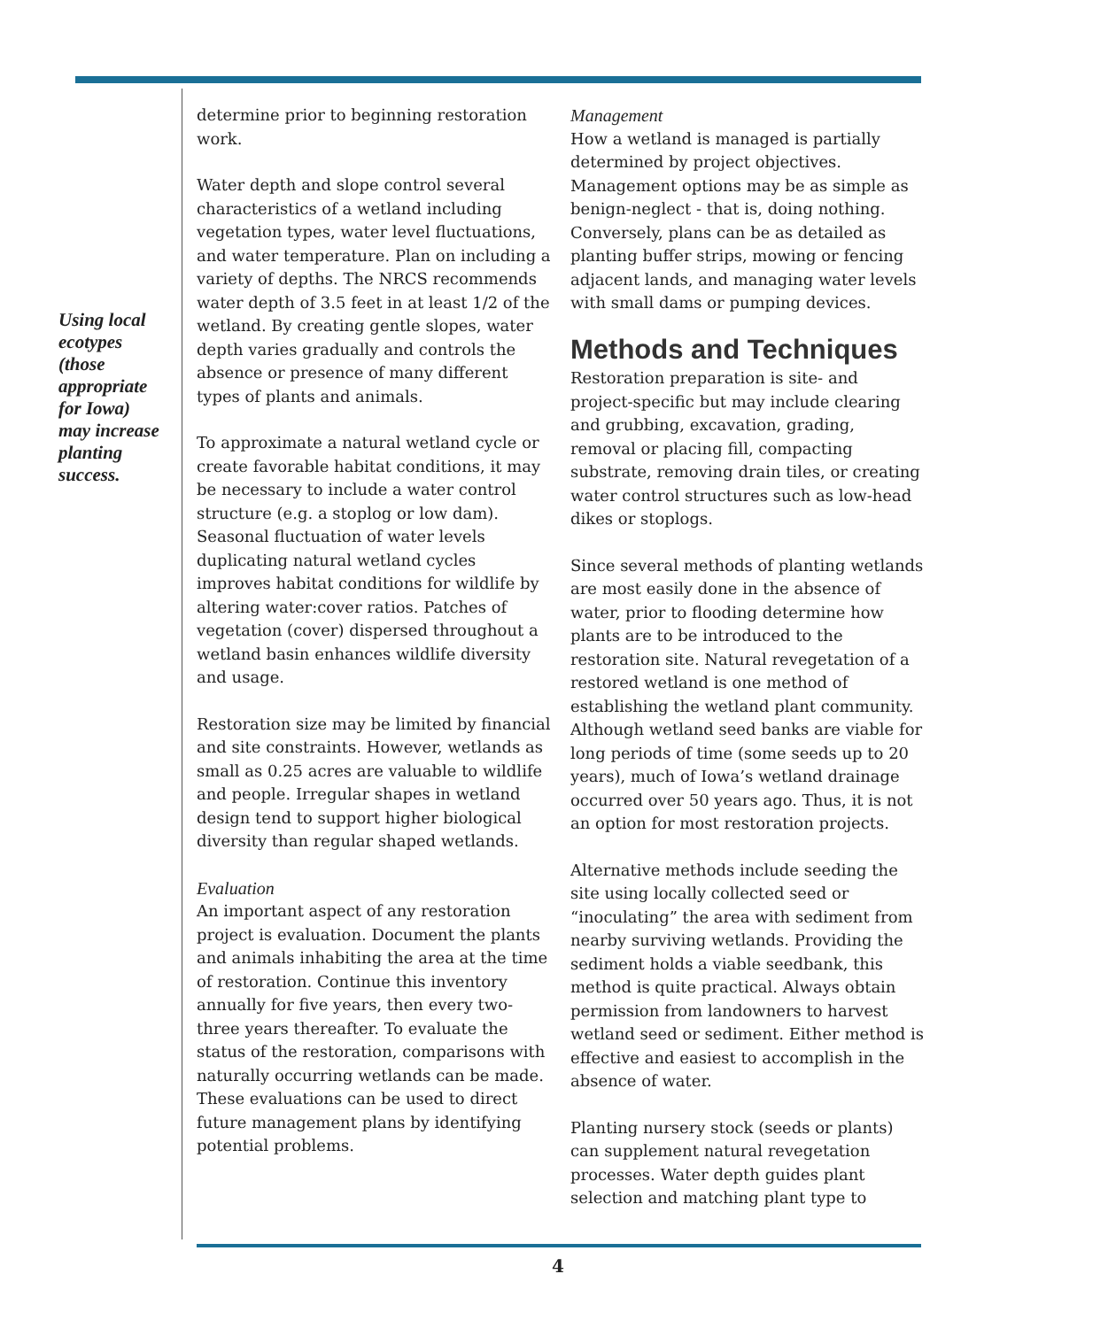Using local ecotypes (those appropriate for Iowa) may increase planting success.
determine prior to beginning restoration work.
Water depth and slope control several characteristics of a wetland including vegetation types, water level fluctuations, and water temperature. Plan on including a variety of depths. The NRCS recommends water depth of 3.5 feet in at least 1/2 of the wetland. By creating gentle slopes, water depth varies gradually and controls the absence or presence of many different types of plants and animals.
To approximate a natural wetland cycle or create favorable habitat conditions, it may be necessary to include a water control structure (e.g. a stoplog or low dam). Seasonal fluctuation of water levels duplicating natural wetland cycles improves habitat conditions for wildlife by altering water:cover ratios. Patches of vegetation (cover) dispersed throughout a wetland basin enhances wildlife diversity and usage.
Restoration size may be limited by financial and site constraints. However, wetlands as small as 0.25 acres are valuable to wildlife and people. Irregular shapes in wetland design tend to support higher biological diversity than regular shaped wetlands.
Evaluation
An important aspect of any restoration project is evaluation. Document the plants and animals inhabiting the area at the time of restoration. Continue this inventory annually for five years, then every two-three years thereafter. To evaluate the status of the restoration, comparisons with naturally occurring wetlands can be made. These evaluations can be used to direct future management plans by identifying potential problems.
Management
How a wetland is managed is partially determined by project objectives. Management options may be as simple as benign-neglect - that is, doing nothing. Conversely, plans can be as detailed as planting buffer strips, mowing or fencing adjacent lands, and managing water levels with small dams or pumping devices.
Methods and Techniques
Restoration preparation is site- and project-specific but may include clearing and grubbing, excavation, grading, removal or placing fill, compacting substrate, removing drain tiles, or creating water control structures such as low-head dikes or stoplogs.
Since several methods of planting wetlands are most easily done in the absence of water, prior to flooding determine how plants are to be introduced to the restoration site. Natural revegetation of a restored wetland is one method of establishing the wetland plant community. Although wetland seed banks are viable for long periods of time (some seeds up to 20 years), much of Iowa’s wetland drainage occurred over 50 years ago. Thus, it is not an option for most restoration projects.
Alternative methods include seeding the site using locally collected seed or “inoculating” the area with sediment from nearby surviving wetlands. Providing the sediment holds a viable seedbank, this method is quite practical. Always obtain permission from landowners to harvest wetland seed or sediment. Either method is effective and easiest to accomplish in the absence of water.
Planting nursery stock (seeds or plants) can supplement natural revegetation processes. Water depth guides plant selection and matching plant type to
4